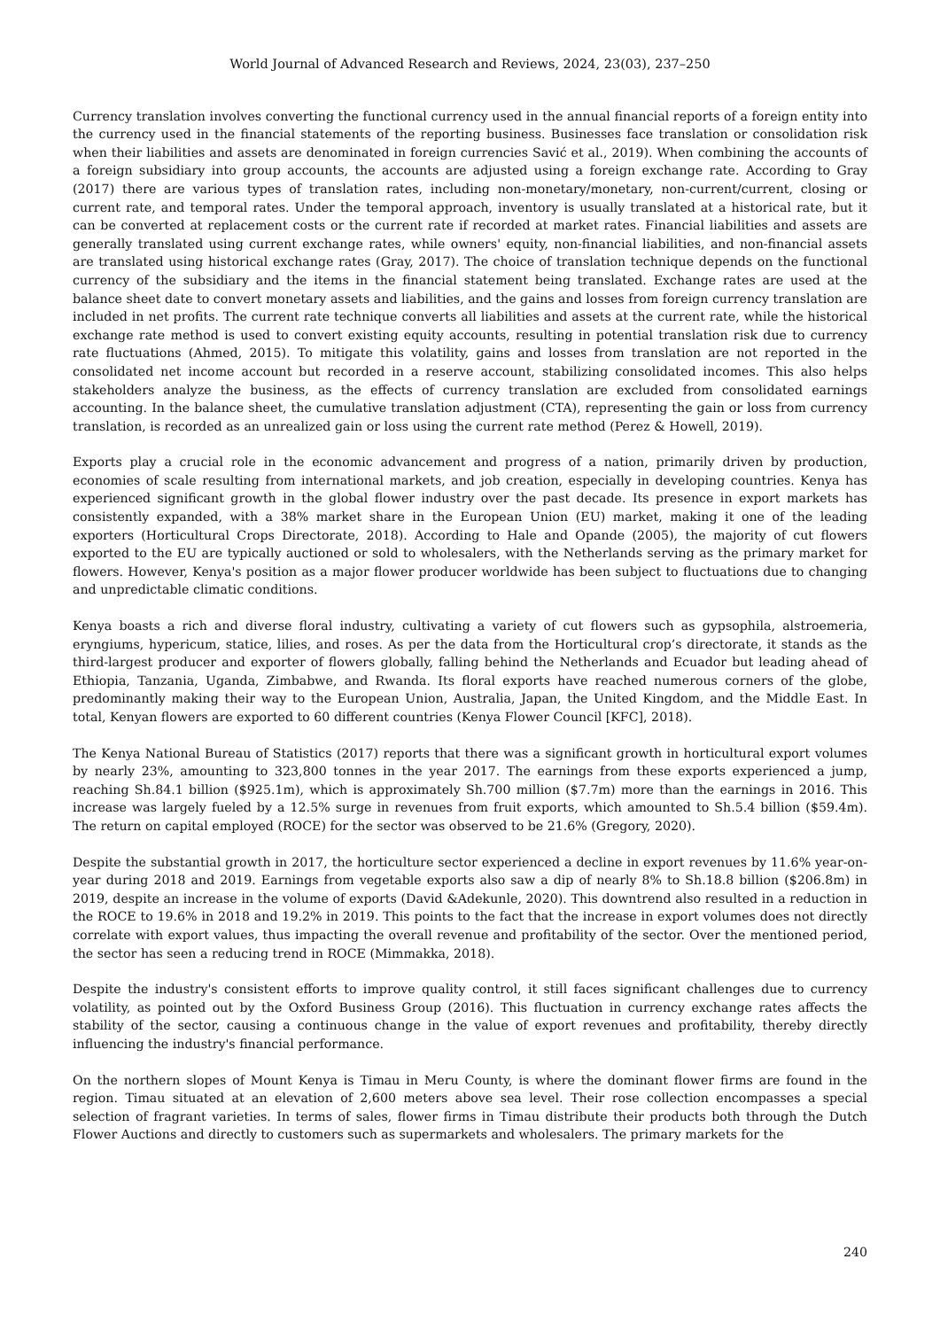World Journal of Advanced Research and Reviews, 2024, 23(03), 237–250
Currency translation involves converting the functional currency used in the annual financial reports of a foreign entity into the currency used in the financial statements of the reporting business. Businesses face translation or consolidation risk when their liabilities and assets are denominated in foreign currencies Savić et al., 2019). When combining the accounts of a foreign subsidiary into group accounts, the accounts are adjusted using a foreign exchange rate. According to Gray (2017) there are various types of translation rates, including non-monetary/monetary, non-current/current, closing or current rate, and temporal rates. Under the temporal approach, inventory is usually translated at a historical rate, but it can be converted at replacement costs or the current rate if recorded at market rates. Financial liabilities and assets are generally translated using current exchange rates, while owners' equity, non-financial liabilities, and non-financial assets are translated using historical exchange rates (Gray, 2017). The choice of translation technique depends on the functional currency of the subsidiary and the items in the financial statement being translated. Exchange rates are used at the balance sheet date to convert monetary assets and liabilities, and the gains and losses from foreign currency translation are included in net profits. The current rate technique converts all liabilities and assets at the current rate, while the historical exchange rate method is used to convert existing equity accounts, resulting in potential translation risk due to currency rate fluctuations (Ahmed, 2015). To mitigate this volatility, gains and losses from translation are not reported in the consolidated net income account but recorded in a reserve account, stabilizing consolidated incomes. This also helps stakeholders analyze the business, as the effects of currency translation are excluded from consolidated earnings accounting. In the balance sheet, the cumulative translation adjustment (CTA), representing the gain or loss from currency translation, is recorded as an unrealized gain or loss using the current rate method (Perez & Howell, 2019).
Exports play a crucial role in the economic advancement and progress of a nation, primarily driven by production, economies of scale resulting from international markets, and job creation, especially in developing countries. Kenya has experienced significant growth in the global flower industry over the past decade. Its presence in export markets has consistently expanded, with a 38% market share in the European Union (EU) market, making it one of the leading exporters (Horticultural Crops Directorate, 2018). According to Hale and Opande (2005), the majority of cut flowers exported to the EU are typically auctioned or sold to wholesalers, with the Netherlands serving as the primary market for flowers. However, Kenya's position as a major flower producer worldwide has been subject to fluctuations due to changing and unpredictable climatic conditions.
Kenya boasts a rich and diverse floral industry, cultivating a variety of cut flowers such as gypsophila, alstroemeria, eryngiums, hypericum, statice, lilies, and roses. As per the data from the Horticultural crop’s directorate, it stands as the third-largest producer and exporter of flowers globally, falling behind the Netherlands and Ecuador but leading ahead of Ethiopia, Tanzania, Uganda, Zimbabwe, and Rwanda. Its floral exports have reached numerous corners of the globe, predominantly making their way to the European Union, Australia, Japan, the United Kingdom, and the Middle East. In total, Kenyan flowers are exported to 60 different countries (Kenya Flower Council [KFC], 2018).
The Kenya National Bureau of Statistics (2017) reports that there was a significant growth in horticultural export volumes by nearly 23%, amounting to 323,800 tonnes in the year 2017. The earnings from these exports experienced a jump, reaching Sh.84.1 billion ($925.1m), which is approximately Sh.700 million ($7.7m) more than the earnings in 2016. This increase was largely fueled by a 12.5% surge in revenues from fruit exports, which amounted to Sh.5.4 billion ($59.4m). The return on capital employed (ROCE) for the sector was observed to be 21.6% (Gregory, 2020).
Despite the substantial growth in 2017, the horticulture sector experienced a decline in export revenues by 11.6% year-on-year during 2018 and 2019. Earnings from vegetable exports also saw a dip of nearly 8% to Sh.18.8 billion ($206.8m) in 2019, despite an increase in the volume of exports (David &Adekunle, 2020). This downtrend also resulted in a reduction in the ROCE to 19.6% in 2018 and 19.2% in 2019. This points to the fact that the increase in export volumes does not directly correlate with export values, thus impacting the overall revenue and profitability of the sector. Over the mentioned period, the sector has seen a reducing trend in ROCE (Mimmakka, 2018).
Despite the industry's consistent efforts to improve quality control, it still faces significant challenges due to currency volatility, as pointed out by the Oxford Business Group (2016). This fluctuation in currency exchange rates affects the stability of the sector, causing a continuous change in the value of export revenues and profitability, thereby directly influencing the industry's financial performance.
On the northern slopes of Mount Kenya is Timau in Meru County, is where the dominant flower firms are found in the region. Timau situated at an elevation of 2,600 meters above sea level. Their rose collection encompasses a special selection of fragrant varieties. In terms of sales, flower firms in Timau distribute their products both through the Dutch Flower Auctions and directly to customers such as supermarkets and wholesalers. The primary markets for the
240